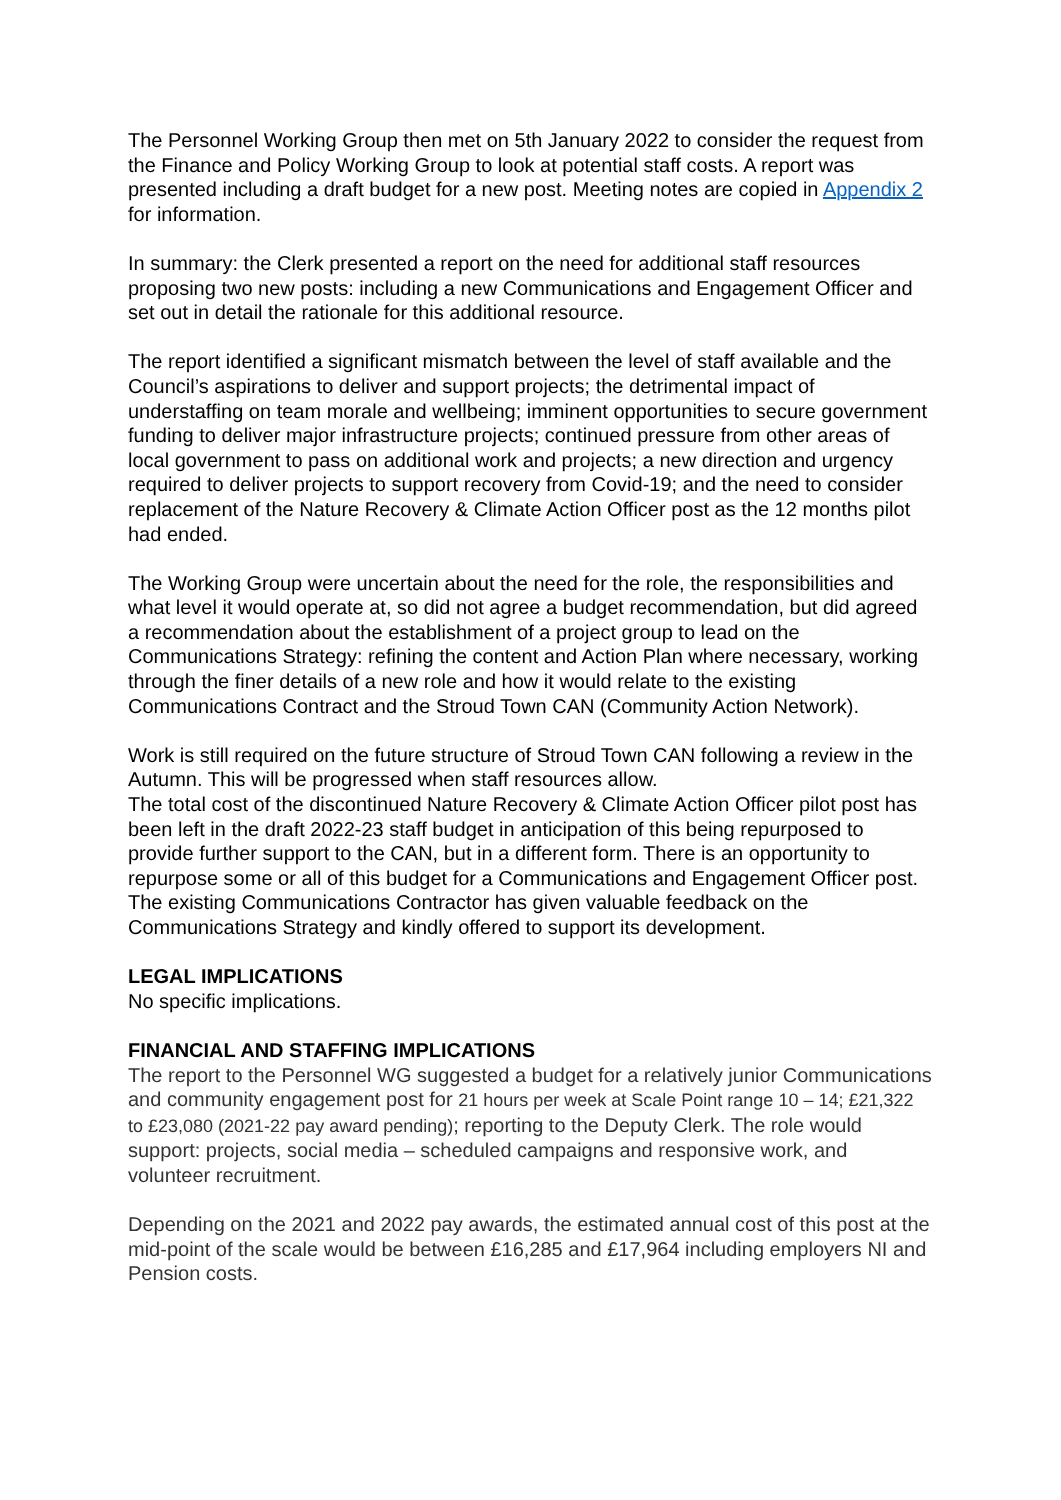The Personnel Working Group then met on 5th January 2022 to consider the request from the Finance and Policy Working Group to look at potential staff costs. A report was presented including a draft budget for a new post. Meeting notes are copied in Appendix 2 for information.
In summary: the Clerk presented a report on the need for additional staff resources proposing two new posts: including a new Communications and Engagement Officer and set out in detail the rationale for this additional resource.
The report identified a significant mismatch between the level of staff available and the Council’s aspirations to deliver and support projects; the detrimental impact of understaffing on team morale and wellbeing; imminent opportunities to secure government funding to deliver major infrastructure projects; continued pressure from other areas of local government to pass on additional work and projects; a new direction and urgency required to deliver projects to support recovery from Covid-19; and the need to consider replacement of the Nature Recovery & Climate Action Officer post as the 12 months pilot had ended.
The Working Group were uncertain about the need for the role, the responsibilities and what level it would operate at, so did not agree a budget recommendation, but did agreed a recommendation about the establishment of a project group to lead on the Communications Strategy: refining the content and Action Plan where necessary, working through the finer details of a new role and how it would relate to the existing Communications Contract and the Stroud Town CAN (Community Action Network).
Work is still required on the future structure of Stroud Town CAN following a review in the Autumn. This will be progressed when staff resources allow.
The total cost of the discontinued Nature Recovery & Climate Action Officer pilot post has been left in the draft 2022-23 staff budget in anticipation of this being repurposed to provide further support to the CAN, but in a different form. There is an opportunity to repurpose some or all of this budget for a Communications and Engagement Officer post.
The existing Communications Contractor has given valuable feedback on the Communications Strategy and kindly offered to support its development.
LEGAL IMPLICATIONS
No specific implications.
FINANCIAL AND STAFFING IMPLICATIONS
The report to the Personnel WG suggested a budget for a relatively junior Communications and community engagement post for 21 hours per week at Scale Point range 10 – 14; £21,322 to £23,080 (2021-22 pay award pending); reporting to the Deputy Clerk. The role would support: projects, social media – scheduled campaigns and responsive work, and volunteer recruitment.
Depending on the 2021 and 2022 pay awards, the estimated annual cost of this post at the mid-point of the scale would be between £16,285 and £17,964 including employers NI and Pension costs.